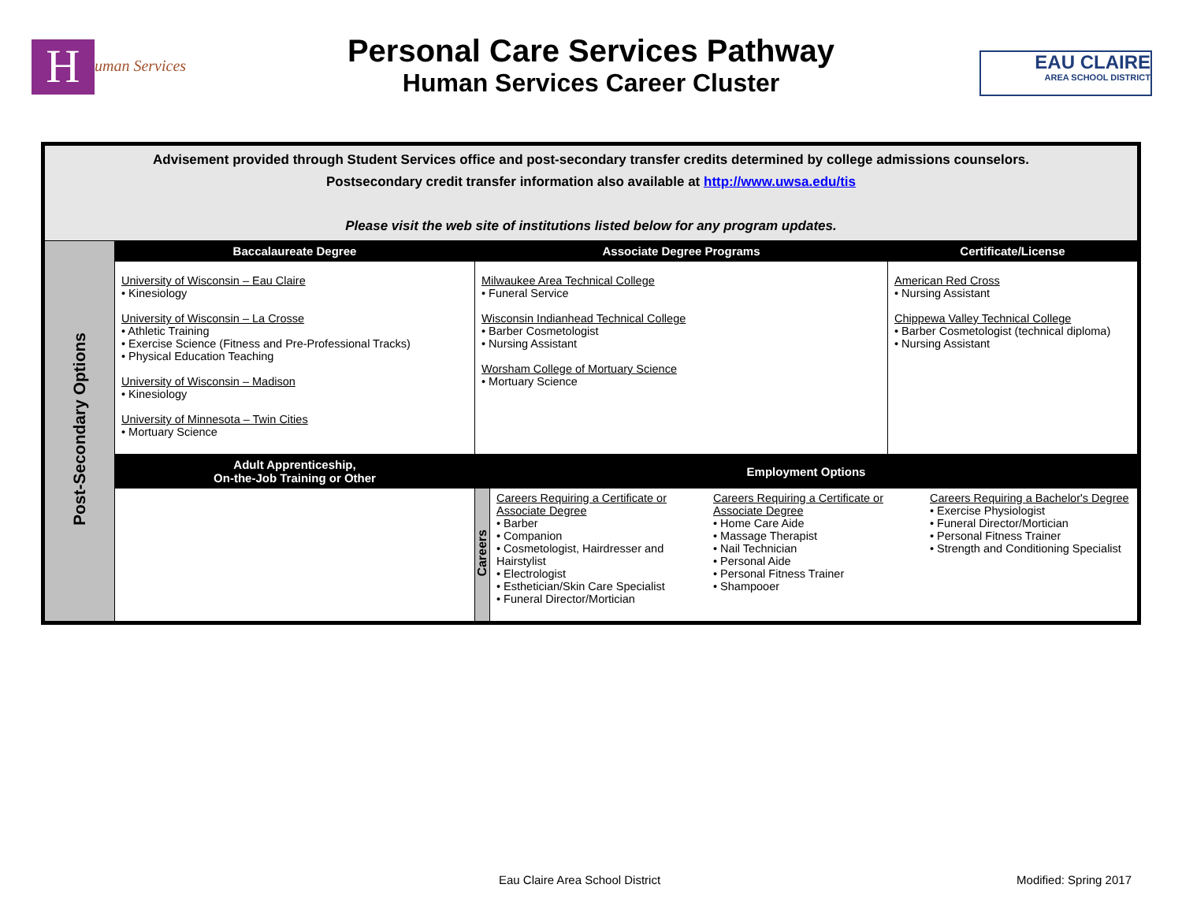Human Services
Personal Care Services Pathway
Human Services Career Cluster
EAU CLAIRE
AREA SCHOOL DISTRICT
| Advisement provided through Student Services office and post-secondary transfer credits determined by college admissions counselors. Postsecondary credit transfer information also available at http://www.uwsa.edu/tis Please visit the web site of institutions listed below for any program updates. | | | | |
| Post-Secondary Options | Baccalaureate Degree | Associate Degree Programs | | Certificate/License |
| | University of Wisconsin – Eau Claire • Kinesiology University of Wisconsin – La Crosse • Athletic Training • Exercise Science (Fitness and Pre-Professional Tracks) • Physical Education Teaching University of Wisconsin – Madison • Kinesiology University of Minnesota – Twin Cities • Mortuary Science | Milwaukee Area Technical College • Funeral Service Wisconsin Indianhead Technical College • Barber Cosmetologist • Nursing Assistant Worsham College of Mortuary Science • Mortuary Science | | American Red Cross • Nursing Assistant Chippewa Valley Technical College • Barber Cosmetologist (technical diploma) • Nursing Assistant |
| | Adult Apprenticeship, On-the-Job Training or Other | Employment Options | | |
| | | Careers | Careers Requiring a Certificate or Associate Degree • Barber • Companion • Cosmetologist, Hairdresser and Hairstylist • Electrologist • Esthetician/Skin Care Specialist • Funeral Director/Mortician Careers Requiring a Certificate or Associate Degree • Home Care Aide • Massage Therapist • Nail Technician • Personal Aide • Personal Fitness Trainer • Shampooer Careers Requiring a Bachelor's Degree • Exercise Physiologist • Funeral Director/Mortician • Personal Fitness Trainer • Strength and Conditioning Specialist | |
Eau Claire Area School District
Modified: Spring 2017